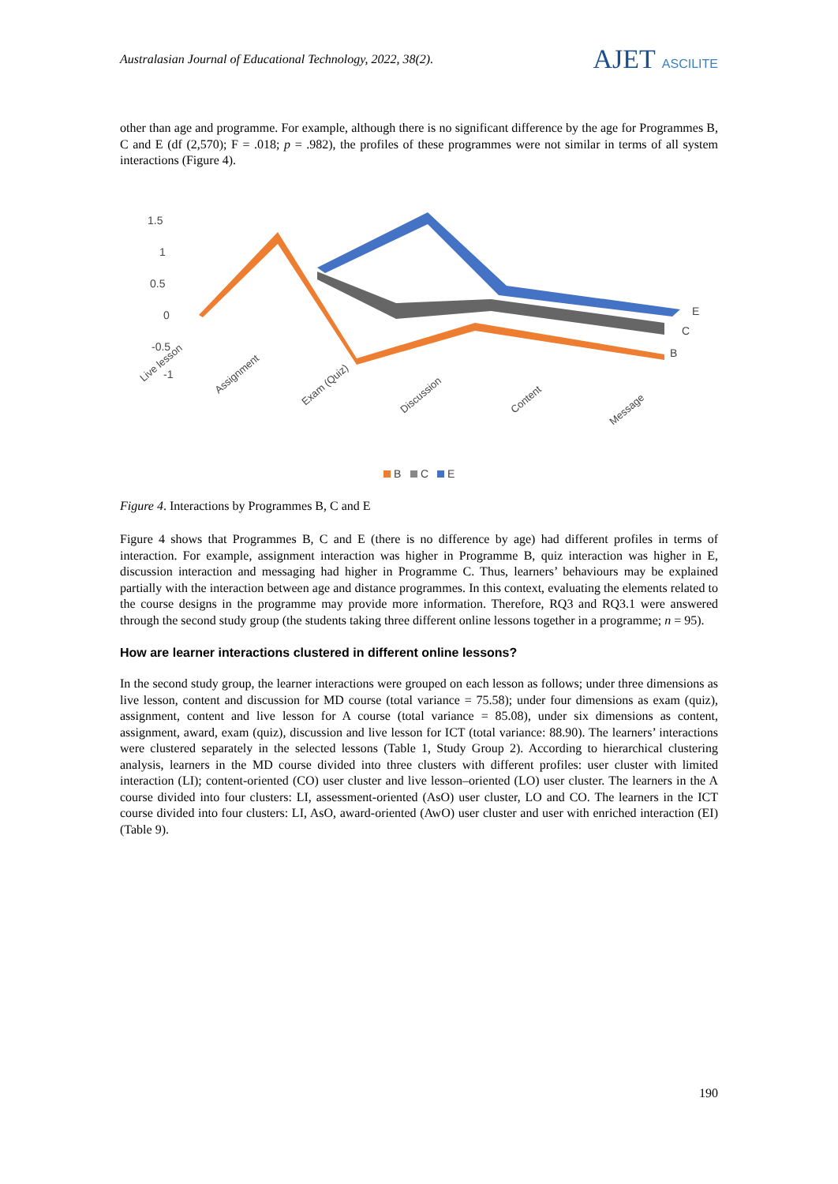Australasian Journal of Educational Technology, 2022, 38(2).
AJET ASCILITE
other than age and programme. For example, although there is no significant difference by the age for Programmes B, C and E (df (2,570); F = .018; p = .982), the profiles of these programmes were not similar in terms of all system interactions (Figure 4).
1.5
1
0.5
0
-0.5
-1
E
C
B
Live lesson
Assignment
Exam (Quiz)
Discussion
Content
Message
B
C
E
Figure 4. Interactions by Programmes B, C and E
Figure 4 shows that Programmes B, C and E (there is no difference by age) had different profiles in terms of interaction. For example, assignment interaction was higher in Programme B, quiz interaction was higher in E, discussion interaction and messaging had higher in Programme C. Thus, learners’ behaviours may be explained partially with the interaction between age and distance programmes. In this context, evaluating the elements related to the course designs in the programme may provide more information. Therefore, RQ3 and RQ3.1 were answered through the second study group (the students taking three different online lessons together in a programme; n = 95).
How are learner interactions clustered in different online lessons?
In the second study group, the learner interactions were grouped on each lesson as follows; under three dimensions as live lesson, content and discussion for MD course (total variance = 75.58); under four dimensions as exam (quiz), assignment, content and live lesson for A course (total variance = 85.08), under six dimensions as content, assignment, award, exam (quiz), discussion and live lesson for ICT (total variance: 88.90). The learners’ interactions were clustered separately in the selected lessons (Table 1, Study Group 2). According to hierarchical clustering analysis, learners in the MD course divided into three clusters with different profiles: user cluster with limited interaction (LI); content-oriented (CO) user cluster and live lesson–oriented (LO) user cluster. The learners in the A course divided into four clusters: LI, assessment-oriented (AsO) user cluster, LO and CO. The learners in the ICT course divided into four clusters: LI, AsO, award-oriented (AwO) user cluster and user with enriched interaction (EI) (Table 9).
190